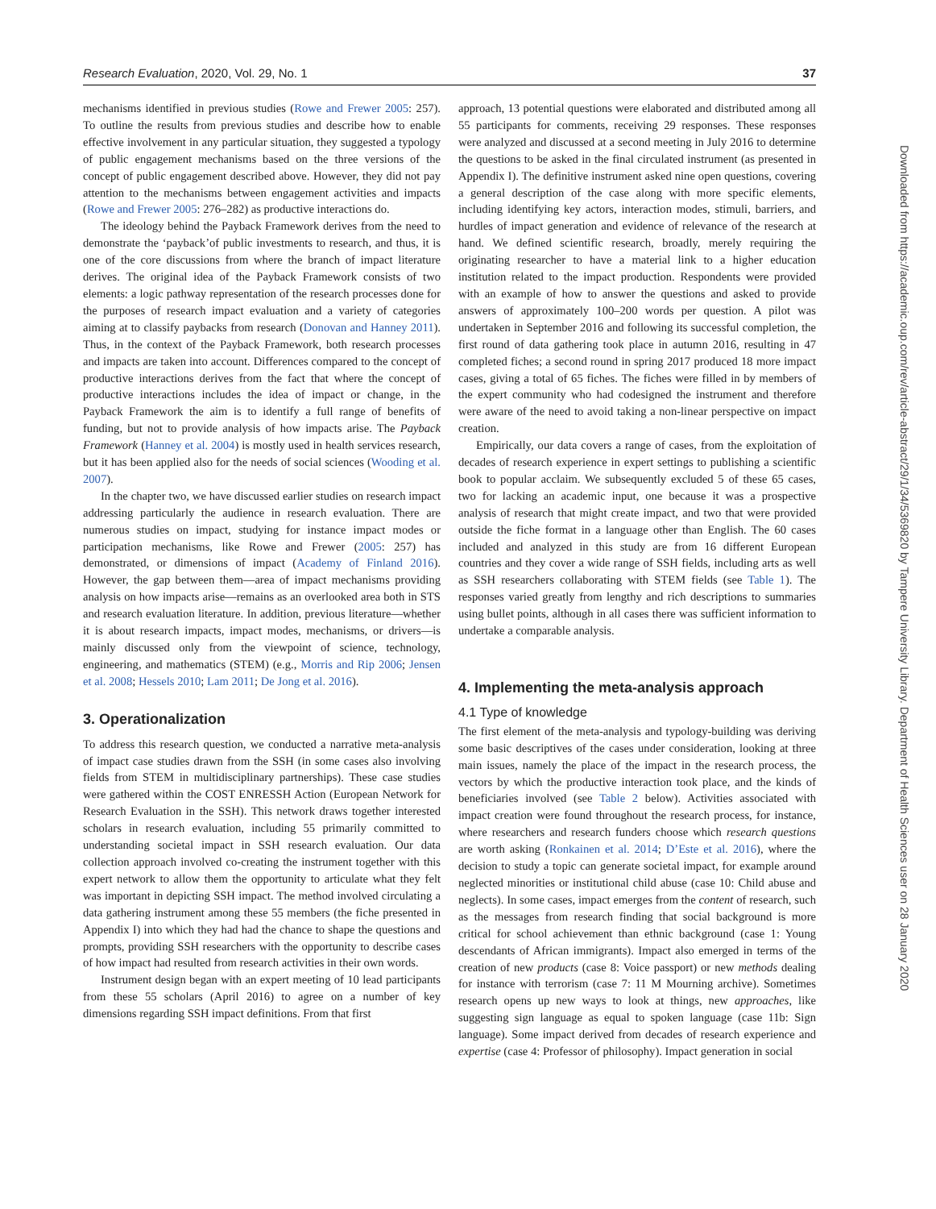Research Evaluation, 2020, Vol. 29, No. 1 37
mechanisms identified in previous studies (Rowe and Frewer 2005: 257). To outline the results from previous studies and describe how to enable effective involvement in any particular situation, they suggested a typology of public engagement mechanisms based on the three versions of the concept of public engagement described above. However, they did not pay attention to the mechanisms between engagement activities and impacts (Rowe and Frewer 2005: 276–282) as productive interactions do.
The ideology behind the Payback Framework derives from the need to demonstrate the ‘payback’of public investments to research, and thus, it is one of the core discussions from where the branch of impact literature derives. The original idea of the Payback Framework consists of two elements: a logic pathway representation of the research processes done for the purposes of research impact evaluation and a variety of categories aiming at to classify paybacks from research (Donovan and Hanney 2011). Thus, in the context of the Payback Framework, both research processes and impacts are taken into account. Differences compared to the concept of productive interactions derives from the fact that where the concept of productive interactions includes the idea of impact or change, in the Payback Framework the aim is to identify a full range of benefits of funding, but not to provide analysis of how impacts arise. The Payback Framework (Hanney et al. 2004) is mostly used in health services research, but it has been applied also for the needs of social sciences (Wooding et al. 2007).
In the chapter two, we have discussed earlier studies on research impact addressing particularly the audience in research evaluation. There are numerous studies on impact, studying for instance impact modes or participation mechanisms, like Rowe and Frewer (2005: 257) has demonstrated, or dimensions of impact (Academy of Finland 2016). However, the gap between them—area of impact mechanisms providing analysis on how impacts arise—remains as an overlooked area both in STS and research evaluation literature. In addition, previous literature—whether it is about research impacts, impact modes, mechanisms, or drivers—is mainly discussed only from the viewpoint of science, technology, engineering, and mathematics (STEM) (e.g., Morris and Rip 2006; Jensen et al. 2008; Hessels 2010; Lam 2011; De Jong et al. 2016).
3. Operationalization
To address this research question, we conducted a narrative meta-analysis of impact case studies drawn from the SSH (in some cases also involving fields from STEM in multidisciplinary partnerships). These case studies were gathered within the COST ENRESSH Action (European Network for Research Evaluation in the SSH). This network draws together interested scholars in research evaluation, including 55 primarily committed to understanding societal impact in SSH research evaluation. Our data collection approach involved co-creating the instrument together with this expert network to allow them the opportunity to articulate what they felt was important in depicting SSH impact. The method involved circulating a data gathering instrument among these 55 members (the fiche presented in Appendix I) into which they had had the chance to shape the questions and prompts, providing SSH researchers with the opportunity to describe cases of how impact had resulted from research activities in their own words.
Instrument design began with an expert meeting of 10 lead participants from these 55 scholars (April 2016) to agree on a number of key dimensions regarding SSH impact definitions. From that first
approach, 13 potential questions were elaborated and distributed among all 55 participants for comments, receiving 29 responses. These responses were analyzed and discussed at a second meeting in July 2016 to determine the questions to be asked in the final circulated instrument (as presented in Appendix I). The definitive instrument asked nine open questions, covering a general description of the case along with more specific elements, including identifying key actors, interaction modes, stimuli, barriers, and hurdles of impact generation and evidence of relevance of the research at hand. We defined scientific research, broadly, merely requiring the originating researcher to have a material link to a higher education institution related to the impact production. Respondents were provided with an example of how to answer the questions and asked to provide answers of approximately 100–200 words per question. A pilot was undertaken in September 2016 and following its successful completion, the first round of data gathering took place in autumn 2016, resulting in 47 completed fiches; a second round in spring 2017 produced 18 more impact cases, giving a total of 65 fiches. The fiches were filled in by members of the expert community who had codesigned the instrument and therefore were aware of the need to avoid taking a non-linear perspective on impact creation.
Empirically, our data covers a range of cases, from the exploitation of decades of research experience in expert settings to publishing a scientific book to popular acclaim. We subsequently excluded 5 of these 65 cases, two for lacking an academic input, one because it was a prospective analysis of research that might create impact, and two that were provided outside the fiche format in a language other than English. The 60 cases included and analyzed in this study are from 16 different European countries and they cover a wide range of SSH fields, including arts as well as SSH researchers collaborating with STEM fields (see Table 1). The responses varied greatly from lengthy and rich descriptions to summaries using bullet points, although in all cases there was sufficient information to undertake a comparable analysis.
4. Implementing the meta-analysis approach
4.1 Type of knowledge
The first element of the meta-analysis and typology-building was deriving some basic descriptives of the cases under consideration, looking at three main issues, namely the place of the impact in the research process, the vectors by which the productive interaction took place, and the kinds of beneficiaries involved (see Table 2 below). Activities associated with impact creation were found throughout the research process, for instance, where researchers and research funders choose which research questions are worth asking (Ronkainen et al. 2014; D’Este et al. 2016), where the decision to study a topic can generate societal impact, for example around neglected minorities or institutional child abuse (case 10: Child abuse and neglects). In some cases, impact emerges from the content of research, such as the messages from research finding that social background is more critical for school achievement than ethnic background (case 1: Young descendants of African immigrants). Impact also emerged in terms of the creation of new products (case 8: Voice passport) or new methods dealing for instance with terrorism (case 7: 11 M Mourning archive). Sometimes research opens up new ways to look at things, new approaches, like suggesting sign language as equal to spoken language (case 11b: Sign language). Some impact derived from decades of research experience and expertise (case 4: Professor of philosophy). Impact generation in social
Downloaded from https://academic.oup.com/rev/article-abstract/29/1/34/5369820 by Tampere University Library. Department of Health Sciences user on 28 January 2020